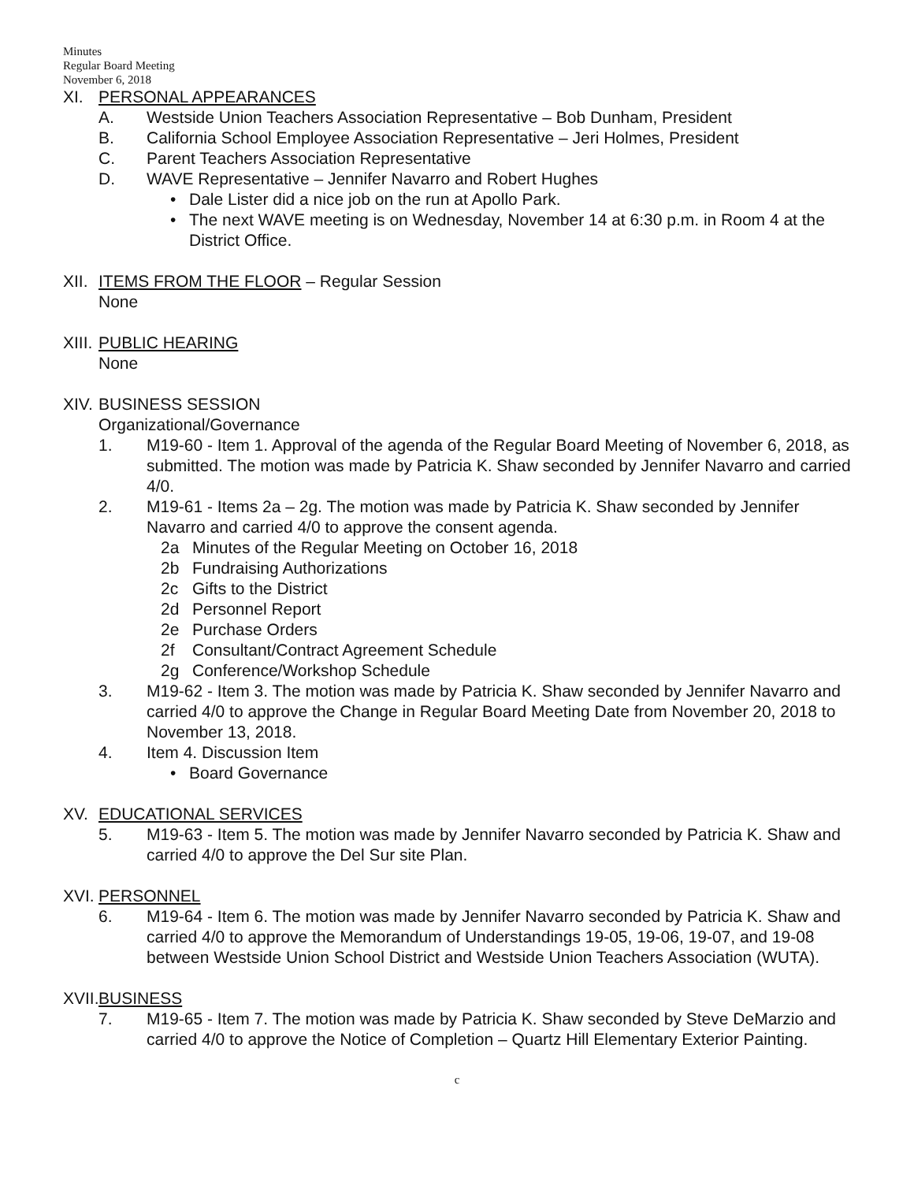Minutes
Regular Board Meeting
November 6, 2018
XI. PERSONAL APPEARANCES
A. Westside Union Teachers Association Representative – Bob Dunham, President
B. California School Employee Association Representative – Jeri Holmes, President
C. Parent Teachers Association Representative
D. WAVE Representative – Jennifer Navarro and Robert Hughes
• Dale Lister did a nice job on the run at Apollo Park.
• The next WAVE meeting is on Wednesday, November 14 at 6:30 p.m. in Room 4 at the District Office.
XII. ITEMS FROM THE FLOOR – Regular Session
None
XIII. PUBLIC HEARING
None
XIV. BUSINESS SESSION
Organizational/Governance
1. M19-60 - Item 1. Approval of the agenda of the Regular Board Meeting of November 6, 2018, as submitted. The motion was made by Patricia K. Shaw seconded by Jennifer Navarro and carried 4/0.
2. M19-61 - Items 2a – 2g. The motion was made by Patricia K. Shaw seconded by Jennifer Navarro and carried 4/0 to approve the consent agenda.
2a Minutes of the Regular Meeting on October 16, 2018
2b Fundraising Authorizations
2c Gifts to the District
2d Personnel Report
2e Purchase Orders
2f Consultant/Contract Agreement Schedule
2g Conference/Workshop Schedule
3. M19-62 - Item 3. The motion was made by Patricia K. Shaw seconded by Jennifer Navarro and carried 4/0 to approve the Change in Regular Board Meeting Date from November 20, 2018 to November 13, 2018.
4. Item 4. Discussion Item
• Board Governance
XV. EDUCATIONAL SERVICES
5. M19-63 - Item 5. The motion was made by Jennifer Navarro seconded by Patricia K. Shaw and carried 4/0 to approve the Del Sur site Plan.
XVI. PERSONNEL
6. M19-64 - Item 6. The motion was made by Jennifer Navarro seconded by Patricia K. Shaw and carried 4/0 to approve the Memorandum of Understandings 19-05, 19-06, 19-07, and 19-08 between Westside Union School District and Westside Union Teachers Association (WUTA).
XVII. BUSINESS
7. M19-65 - Item 7. The motion was made by Patricia K. Shaw seconded by Steve DeMarzio and carried 4/0 to approve the Notice of Completion – Quartz Hill Elementary Exterior Painting.
c